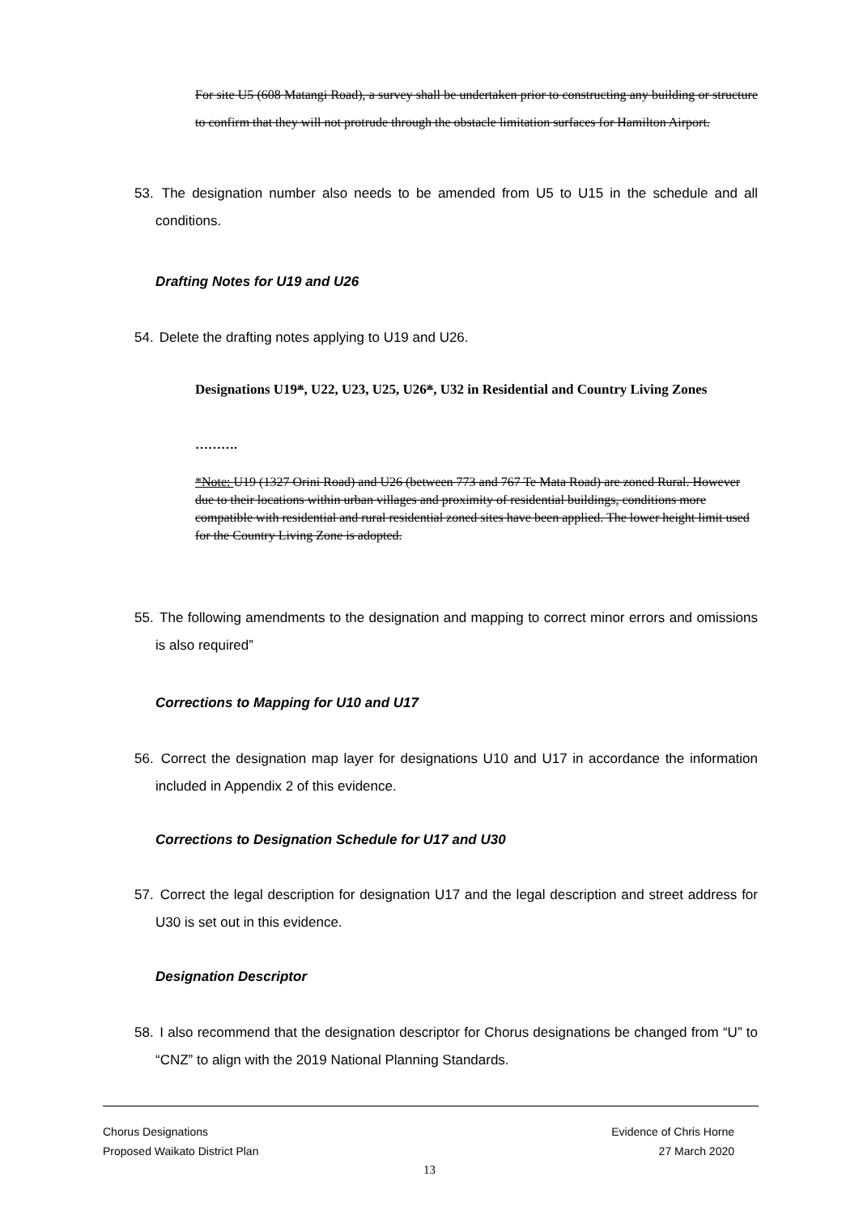For site U5 (608 Matangi Road), a survey shall be undertaken prior to constructing any building or structure to confirm that they will not protrude through the obstacle limitation surfaces for Hamilton Airport.
53. The designation number also needs to be amended from U5 to U15 in the schedule and all conditions.
Drafting Notes for U19 and U26
54. Delete the drafting notes applying to U19 and U26.
Designations U19*, U22, U23, U25, U26*, U32 in Residential and Country Living Zones
……….
*Note: U19 (1327 Orini Road) and U26 (between 773 and 767 Te Mata Road) are zoned Rural. However due to their locations within urban villages and proximity of residential buildings, conditions more compatible with residential and rural residential zoned sites have been applied. The lower height limit used for the Country Living Zone is adopted.
55. The following amendments to the designation and mapping to correct minor errors and omissions is also required”
Corrections to Mapping for U10 and U17
56. Correct the designation map layer for designations U10 and U17 in accordance the information included in Appendix 2 of this evidence.
Corrections to Designation Schedule for U17 and U30
57. Correct the legal description for designation U17 and the legal description and street address for U30 is set out in this evidence.
Designation Descriptor
58. I also recommend that the designation descriptor for Chorus designations be changed from “U” to “CNZ” to align with the 2019 National Planning Standards.
Chorus Designations
Proposed Waikato District Plan
Evidence of Chris Horne
27 March 2020
13